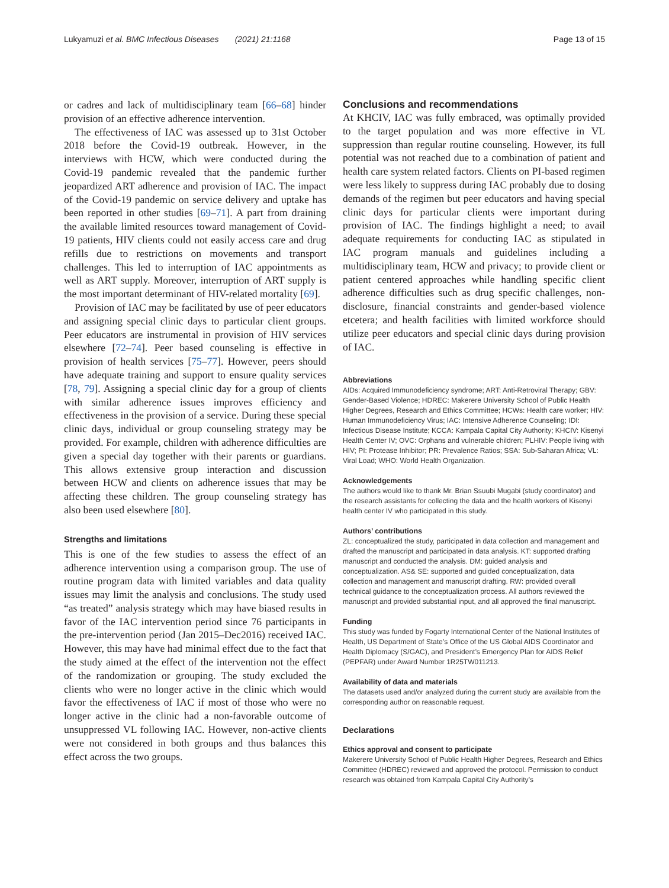Lukyamuzi et al. BMC Infectious Diseases (2021) 21:1168 Page 13 of 15
or cadres and lack of multidisciplinary team [66–68] hinder provision of an effective adherence intervention.
The effectiveness of IAC was assessed up to 31st October 2018 before the Covid-19 outbreak. However, in the interviews with HCW, which were conducted during the Covid-19 pandemic revealed that the pandemic further jeopardized ART adherence and provision of IAC. The impact of the Covid-19 pandemic on service delivery and uptake has been reported in other studies [69–71]. A part from draining the available limited resources toward management of Covid-19 patients, HIV clients could not easily access care and drug refills due to restrictions on movements and transport challenges. This led to interruption of IAC appointments as well as ART supply. Moreover, interruption of ART supply is the most important determinant of HIV-related mortality [69].
Provision of IAC may be facilitated by use of peer educators and assigning special clinic days to particular client groups. Peer educators are instrumental in provision of HIV services elsewhere [72–74]. Peer based counseling is effective in provision of health services [75–77]. However, peers should have adequate training and support to ensure quality services [78, 79]. Assigning a special clinic day for a group of clients with similar adherence issues improves efficiency and effectiveness in the provision of a service. During these special clinic days, individual or group counseling strategy may be provided. For example, children with adherence difficulties are given a special day together with their parents or guardians. This allows extensive group interaction and discussion between HCW and clients on adherence issues that may be affecting these children. The group counseling strategy has also been used elsewhere [80].
Strengths and limitations
This is one of the few studies to assess the effect of an adherence intervention using a comparison group. The use of routine program data with limited variables and data quality issues may limit the analysis and conclusions. The study used “as treated” analysis strategy which may have biased results in favor of the IAC intervention period since 76 participants in the pre-intervention period (Jan 2015–Dec2016) received IAC. However, this may have had minimal effect due to the fact that the study aimed at the effect of the intervention not the effect of the randomization or grouping. The study excluded the clients who were no longer active in the clinic which would favor the effectiveness of IAC if most of those who were no longer active in the clinic had a non-favorable outcome of unsuppressed VL following IAC. However, non-active clients were not considered in both groups and thus balances this effect across the two groups.
Conclusions and recommendations
At KHCIV, IAC was fully embraced, was optimally provided to the target population and was more effective in VL suppression than regular routine counseling. However, its full potential was not reached due to a combination of patient and health care system related factors. Clients on PI-based regimen were less likely to suppress during IAC probably due to dosing demands of the regimen but peer educators and having special clinic days for particular clients were important during provision of IAC. The findings highlight a need; to avail adequate requirements for conducting IAC as stipulated in IAC program manuals and guidelines including a multidisciplinary team, HCW and privacy; to provide client or patient centered approaches while handling specific client adherence difficulties such as drug specific challenges, non-disclosure, financial constraints and gender-based violence etcetera; and health facilities with limited workforce should utilize peer educators and special clinic days during provision of IAC.
Abbreviations
AIDs: Acquired Immunodeficiency syndrome; ART: Anti-Retroviral Therapy; GBV: Gender-Based Violence; HDREC: Makerere University School of Public Health Higher Degrees, Research and Ethics Committee; HCWs: Health care worker; HIV: Human Immunodeficiency Virus; IAC: Intensive Adherence Counseling; IDI: Infectious Disease Institute; KCCA: Kampala Capital City Authority; KHCIV: Kisenyi Health Center IV; OVC: Orphans and vulnerable children; PLHIV: People living with HIV; PI: Protease Inhibitor; PR: Prevalence Ratios; SSA: Sub-Saharan Africa; VL: Viral Load; WHO: World Health Organization.
Acknowledgements
The authors would like to thank Mr. Brian Ssuubi Mugabi (study coordinator) and the research assistants for collecting the data and the health workers of Kisenyi health center IV who participated in this study.
Authors’ contributions
ZL: conceptualized the study, participated in data collection and management and drafted the manuscript and participated in data analysis. KT: supported drafting manuscript and conducted the analysis. DM: guided analysis and conceptualization. AS& SE: supported and guided conceptualization, data collection and management and manuscript drafting. RW: provided overall technical guidance to the conceptualization process. All authors reviewed the manuscript and provided substantial input, and all approved the final manuscript.
Funding
This study was funded by Fogarty International Center of the National Institutes of Health, US Department of State’s Office of the US Global AIDS Coordinator and Health Diplomacy (S/GAC), and President’s Emergency Plan for AIDS Relief (PEPFAR) under Award Number 1R25TW011213.
Availability of data and materials
The datasets used and/or analyzed during the current study are available from the corresponding author on reasonable request.
Declarations
Ethics approval and consent to participate
Makerere University School of Public Health Higher Degrees, Research and Ethics Committee (HDREC) reviewed and approved the protocol. Permission to conduct research was obtained from Kampala Capital City Authority’s